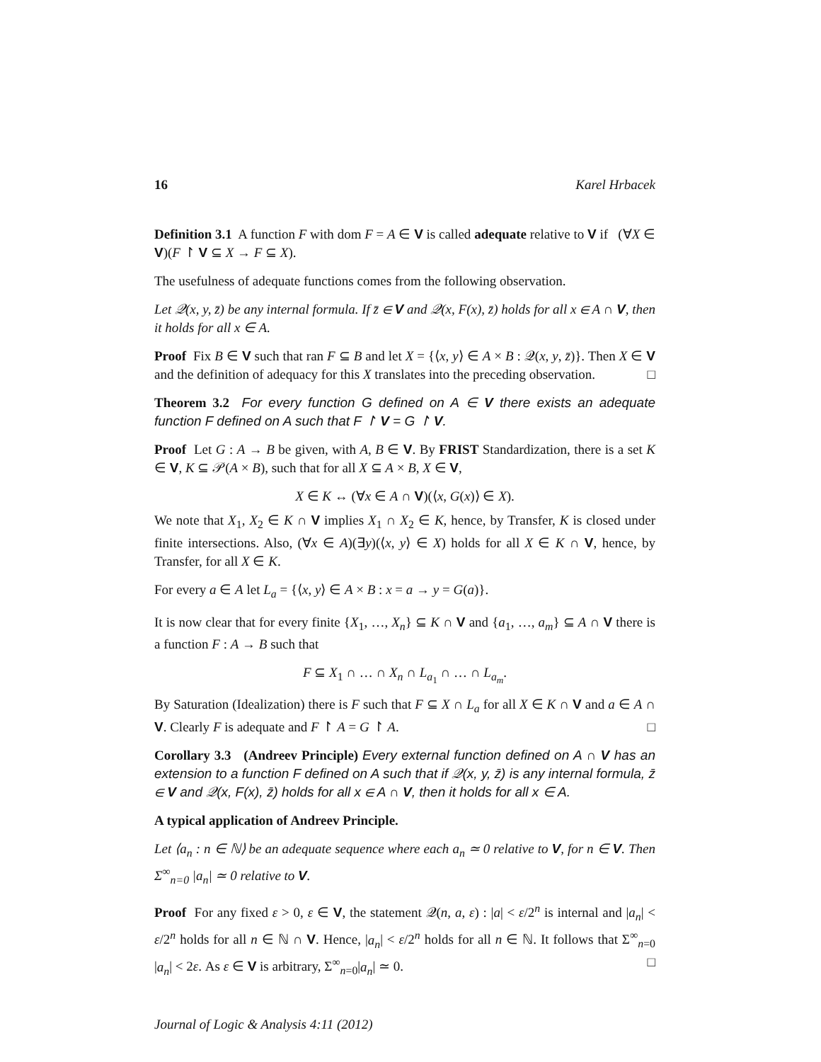16 Karel Hrbacek
Definition 3.1 A function F with dom F = A ∈ V is called adequate relative to V if (∀X ∈ V)(F ↾ V ⊆ X → F ⊆ X).
The usefulness of adequate functions comes from the following observation.
Let 𝒬(x, y, z̄) be any internal formula. If z̄ ∈ V and 𝒬(x, F(x), z̄) holds for all x ∈ A ∩ V, then it holds for all x ∈ A.
Proof Fix B ∈ V such that ran F ⊆ B and let X = {⟨x, y⟩ ∈ A × B : 𝒬(x, y, z̄)}. Then X ∈ V and the definition of adequacy for this X translates into the preceding observation. □
Theorem 3.2 For every function G defined on A ∈ V there exists an adequate function F defined on A such that F ↾ V = G ↾ V.
Proof Let G : A → B be given, with A, B ∈ V. By FRIST Standardization, there is a set K ∈ V, K ⊆ 𝒫(A × B), such that for all X ⊆ A × B, X ∈ V,
X ∈ K ↔ (∀x ∈ A ∩ V)(⟨x, G(x)⟩ ∈ X).
We note that X<sub>1</sub>, X<sub>2</sub> ∈ K ∩ V implies X<sub>1</sub> ∩ X<sub>2</sub> ∈ K, hence, by Transfer, K is closed under finite intersections. Also, (∀x ∈ A)(∃y)(⟨x, y⟩ ∈ X) holds for all X ∈ K ∩ V, hence, by Transfer, for all X ∈ K.
For every a ∈ A let L<sub>a</sub> = {⟨x, y⟩ ∈ A × B : x = a → y = G(a)}.
It is now clear that for every finite {X<sub>1</sub>, …, X<sub>n</sub>} ⊆ K ∩ V and {a<sub>1</sub>, …, a<sub>m</sub>} ⊆ A ∩ V there is a function F : A → B such that
F ⊆ X<sub>1</sub> ∩ … ∩ X<sub>n</sub> ∩ L<sub>a<sub>1</sub></sub> ∩ … ∩ L<sub>a<sub>m</sub></sub>.
By Saturation (Idealization) there is F such that F ⊆ X ∩ L<sub>a</sub> for all X ∈ K ∩ V and a ∈ A ∩ V. Clearly F is adequate and F ↾ A = G ↾ A. □
Corollary 3.3 (Andreev Principle) Every external function defined on A ∩ V has an extension to a function F defined on A such that if 𝒬(x, y, z̄) is any internal formula, z̄ ∈ V and 𝒬(x, F(x), z̄) holds for all x ∈ A ∩ V, then it holds for all x ∈ A.
A typical application of Andreev Principle.
Let ⟨a<sub>n</sub> : n ∈ ℕ⟩ be an adequate sequence where each a<sub>n</sub> ≃ 0 relative to V, for n ∈ V. Then Σ<sup>∞</sup><sub>n=0</sub> |a<sub>n</sub>| ≃ 0 relative to V.
Proof For any fixed ε > 0, ε ∈ V, the statement 𝒬(n, a, ε) : |a| < ε/2<sup>n</sup> is internal and |a<sub>n</sub>| < ε/2<sup>n</sup> holds for all n ∈ ℕ ∩ V. Hence, |a<sub>n</sub>| < ε/2<sup>n</sup> holds for all n ∈ ℕ. It follows that Σ<sup>∞</sup><sub>n=0</sub> |a<sub>n</sub>| < 2ε. As ε ∈ V is arbitrary, Σ<sup>∞</sup><sub>n=0</sub>|a<sub>n</sub>| ≃ 0. □
Journal of Logic & Analysis 4:11 (2012)